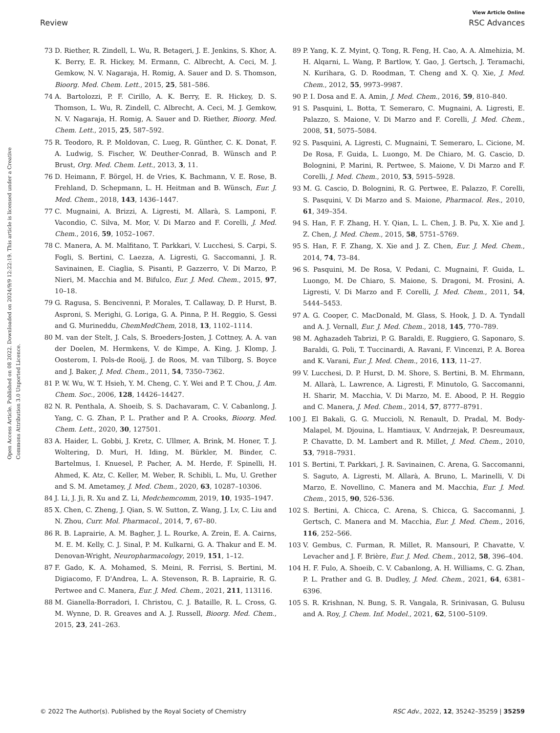View Article Online
Review RSC Advances
Open Access Article. Published on 08 2022. Downloaded on 2024/9/9 12:22:19. This article is licensed under a Creative Commons Attribution 3.0 Unported Licence.
73 D. Riether, R. Zindell, L. Wu, R. Betageri, J. E. Jenkins, S. Khor, A. K. Berry, E. R. Hickey, M. Ermann, C. Albrecht, A. Ceci, M. J. Gemkow, N. V. Nagaraja, H. Romig, A. Sauer and D. S. Thomson, Bioorg. Med. Chem. Lett., 2015, 25, 581–586.
74 A. Bartolozzi, P. F. Cirillo, A. K. Berry, E. R. Hickey, D. S. Thomson, L. Wu, R. Zindell, C. Albrecht, A. Ceci, M. J. Gemkow, N. V. Nagaraja, H. Romig, A. Sauer and D. Riether, Bioorg. Med. Chem. Lett., 2015, 25, 587–592.
75 R. Teodoro, R. P. Moldovan, C. Lueg, R. Günther, C. K. Donat, F. A. Ludwig, S. Fischer, W. Deuther-Conrad, B. Wünsch and P. Brust, Org. Med. Chem. Lett., 2013, 3, 11.
76 D. Heimann, F. Börgel, H. de Vries, K. Bachmann, V. E. Rose, B. Frehland, D. Schepmann, L. H. Heitman and B. Wünsch, Eur. J. Med. Chem., 2018, 143, 1436–1447.
77 C. Mugnaini, A. Brizzi, A. Ligresti, M. Allarà, S. Lamponi, F. Vacondio, C. Silva, M. Mor, V. Di Marzo and F. Corelli, J. Med. Chem., 2016, 59, 1052–1067.
78 C. Manera, A. M. Malfitano, T. Parkkari, V. Lucchesi, S. Carpi, S. Fogli, S. Bertini, C. Laezza, A. Ligresti, G. Saccomanni, J. R. Savinainen, E. Ciaglia, S. Pisanti, P. Gazzerro, V. Di Marzo, P. Nieri, M. Macchia and M. Bifulco, Eur. J. Med. Chem., 2015, 97, 10–18.
79 G. Ragusa, S. Bencivenni, P. Morales, T. Callaway, D. P. Hurst, B. Asproni, S. Merighi, G. Loriga, G. A. Pinna, P. H. Reggio, S. Gessi and G. Murineddu, ChemMedChem, 2018, 13, 1102–1114.
80 M. van der Stelt, J. Cals, S. Broeders-Josten, J. Cottney, A. A. van der Doelen, M. Hermkens, V. de Kimpe, A. King, J. Klomp, J. Oosterom, I. Pols-de Rooij, J. de Roos, M. van Tilborg, S. Boyce and J. Baker, J. Med. Chem., 2011, 54, 7350–7362.
81 P. W. Wu, W. T. Hsieh, Y. M. Cheng, C. Y. Wei and P. T. Chou, J. Am. Chem. Soc., 2006, 128, 14426–14427.
82 N. R. Penthala, A. Shoeib, S. S. Dachavaram, C. V. Cabanlong, J. Yang, C. G. Zhan, P. L. Prather and P. A. Crooks, Bioorg. Med. Chem. Lett., 2020, 30, 127501.
83 A. Haider, L. Gobbi, J. Kretz, C. Ullmer, A. Brink, M. Honer, T. J. Woltering, D. Muri, H. Iding, M. Bürkler, M. Binder, C. Bartelmus, I. Knuesel, P. Pacher, A. M. Herde, F. Spinelli, H. Ahmed, K. Atz, C. Keller, M. Weber, R. Schibli, L. Mu, U. Grether and S. M. Ametamey, J. Med. Chem., 2020, 63, 10287–10306.
84 J. Li, J. Ji, R. Xu and Z. Li, Medchemcomm, 2019, 10, 1935–1947.
85 X. Chen, C. Zheng, J. Qian, S. W. Sutton, Z. Wang, J. Lv, C. Liu and N. Zhou, Curr. Mol. Pharmacol., 2014, 7, 67–80.
86 R. B. Laprairie, A. M. Bagher, J. L. Rourke, A. Zrein, E. A. Cairns, M. E. M. Kelly, C. J. Sinal, P. M. Kulkarni, G. A. Thakur and E. M. Denovan-Wright, Neuropharmacology, 2019, 151, 1–12.
87 F. Gado, K. A. Mohamed, S. Meini, R. Ferrisi, S. Bertini, M. Digiacomo, F. D'Andrea, L. A. Stevenson, R. B. Laprairie, R. G. Pertwee and C. Manera, Eur. J. Med. Chem., 2021, 211, 113116.
88 M. Gianella-Borradori, I. Christou, C. J. Bataille, R. L. Cross, G. M. Wynne, D. R. Greaves and A. J. Russell, Bioorg. Med. Chem., 2015, 23, 241–263.
89 P. Yang, K. Z. Myint, Q. Tong, R. Feng, H. Cao, A. A. Almehizia, M. H. Alqarni, L. Wang, P. Bartlow, Y. Gao, J. Gertsch, J. Teramachi, N. Kurihara, G. D. Roodman, T. Cheng and X. Q. Xie, J. Med. Chem., 2012, 55, 9973–9987.
90 P. I. Dosa and E. A. Amin, J. Med. Chem., 2016, 59, 810–840.
91 S. Pasquini, L. Botta, T. Semeraro, C. Mugnaini, A. Ligresti, E. Palazzo, S. Maione, V. Di Marzo and F. Corelli, J. Med. Chem., 2008, 51, 5075–5084.
92 S. Pasquini, A. Ligresti, C. Mugnaini, T. Semeraro, L. Cicione, M. De Rosa, F. Guida, L. Luongo, M. De Chiaro, M. G. Cascio, D. Bolognini, P. Marini, R. Pertwee, S. Maione, V. Di Marzo and F. Corelli, J. Med. Chem., 2010, 53, 5915–5928.
93 M. G. Cascio, D. Bolognini, R. G. Pertwee, E. Palazzo, F. Corelli, S. Pasquini, V. Di Marzo and S. Maione, Pharmacol. Res., 2010, 61, 349–354.
94 S. Han, F. F. Zhang, H. Y. Qian, L. L. Chen, J. B. Pu, X. Xie and J. Z. Chen, J. Med. Chem., 2015, 58, 5751–5769.
95 S. Han, F. F. Zhang, X. Xie and J. Z. Chen, Eur. J. Med. Chem., 2014, 74, 73–84.
96 S. Pasquini, M. De Rosa, V. Pedani, C. Mugnaini, F. Guida, L. Luongo, M. De Chiaro, S. Maione, S. Dragoni, M. Frosini, A. Ligresti, V. Di Marzo and F. Corelli, J. Med. Chem., 2011, 54, 5444–5453.
97 A. G. Cooper, C. MacDonald, M. Glass, S. Hook, J. D. A. Tyndall and A. J. Vernall, Eur. J. Med. Chem., 2018, 145, 770–789.
98 M. Aghazadeh Tabrizi, P. G. Baraldi, E. Ruggiero, G. Saponaro, S. Baraldi, G. Poli, T. Tuccinardi, A. Ravani, F. Vincenzi, P. A. Borea and K. Varani, Eur. J. Med. Chem., 2016, 113, 11–27.
99 V. Lucchesi, D. P. Hurst, D. M. Shore, S. Bertini, B. M. Ehrmann, M. Allarà, L. Lawrence, A. Ligresti, F. Minutolo, G. Saccomanni, H. Sharir, M. Macchia, V. Di Marzo, M. E. Abood, P. H. Reggio and C. Manera, J. Med. Chem., 2014, 57, 8777–8791.
100 J. El Bakali, G. G. Muccioli, N. Renault, D. Pradal, M. Body-Malapel, M. Djouina, L. Hamtiaux, V. Andrzejak, P. Desreumaux, P. Chavatte, D. M. Lambert and R. Millet, J. Med. Chem., 2010, 53, 7918–7931.
101 S. Bertini, T. Parkkari, J. R. Savinainen, C. Arena, G. Saccomanni, S. Saguto, A. Ligresti, M. Allarà, A. Bruno, L. Marinelli, V. Di Marzo, E. Novellino, C. Manera and M. Macchia, Eur. J. Med. Chem., 2015, 90, 526–536.
102 S. Bertini, A. Chicca, C. Arena, S. Chicca, G. Saccomanni, J. Gertsch, C. Manera and M. Macchia, Eur. J. Med. Chem., 2016, 116, 252–566.
103 V. Gembus, C. Furman, R. Millet, R. Mansouri, P. Chavatte, V. Levacher and J. F. Brière, Eur. J. Med. Chem., 2012, 58, 396–404.
104 H. F. Fulo, A. Shoeib, C. V. Cabanlong, A. H. Williams, C. G. Zhan, P. L. Prather and G. B. Dudley, J. Med. Chem., 2021, 64, 6381–6396.
105 S. R. Krishnan, N. Bung, S. R. Vangala, R. Srinivasan, G. Bulusu and A. Roy, J. Chem. Inf. Model., 2021, 62, 5100–5109.
© 2022 The Author(s). Published by the Royal Society of Chemistry RSC Adv., 2022, 12, 35242–35259 | 35259